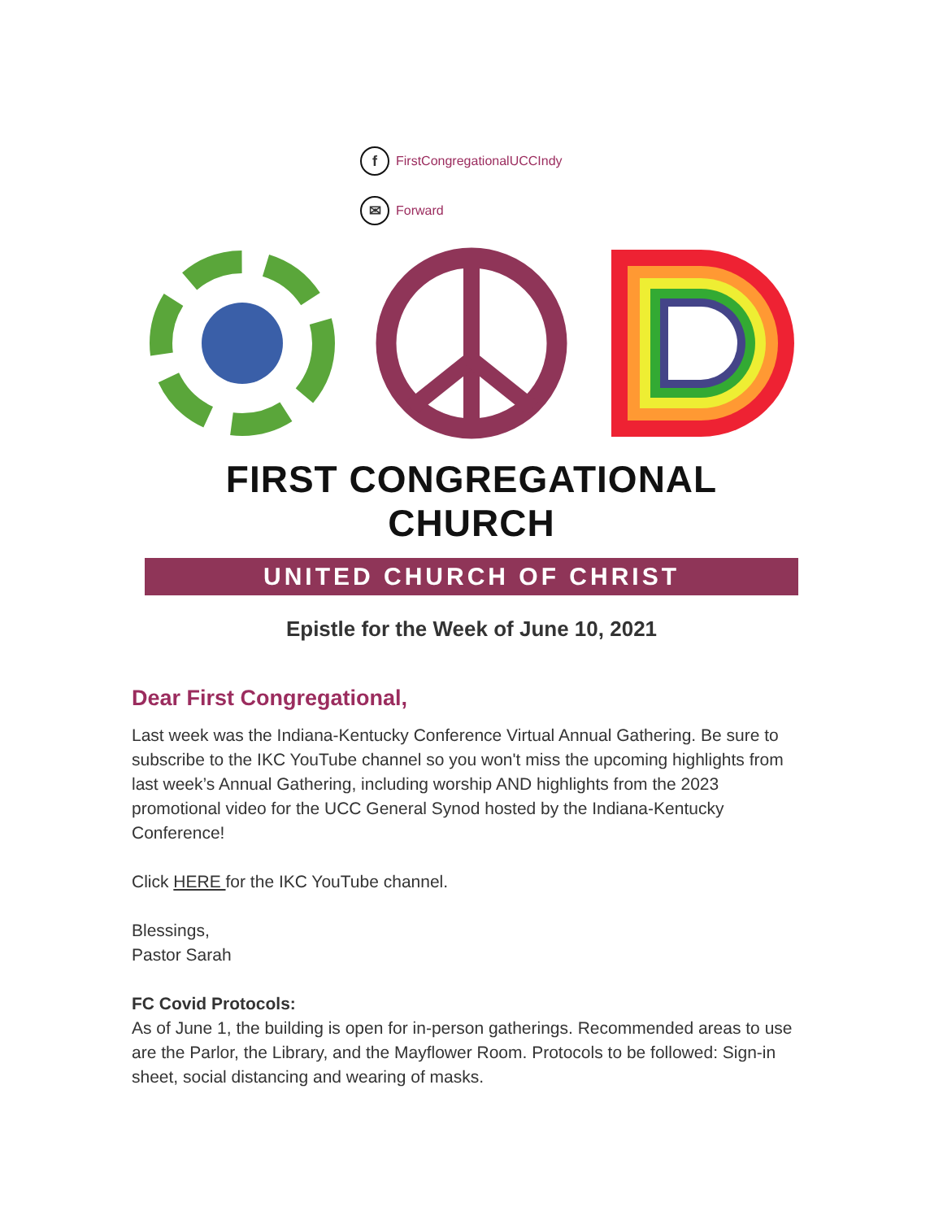f FirstCongregationalUCCIndy
✉ Forward
FIRST CONGREGATIONAL CHURCH
UNITED CHURCH OF CHRIST
Epistle for the Week of June 10, 2021
Dear First Congregational,
Last week was the Indiana-Kentucky Conference Virtual Annual Gathering. Be sure to subscribe to the IKC YouTube channel so you won't miss the upcoming highlights from last week’s Annual Gathering, including worship AND highlights from the 2023 promotional video for the UCC General Synod hosted by the Indiana-Kentucky Conference!
Click HERE for the IKC YouTube channel.
Blessings,
Pastor Sarah
FC Covid Protocols:
As of June 1, the building is open for in-person gatherings. Recommended areas to use are the Parlor, the Library, and the Mayflower Room. Protocols to be followed: Sign-in sheet, social distancing and wearing of masks.